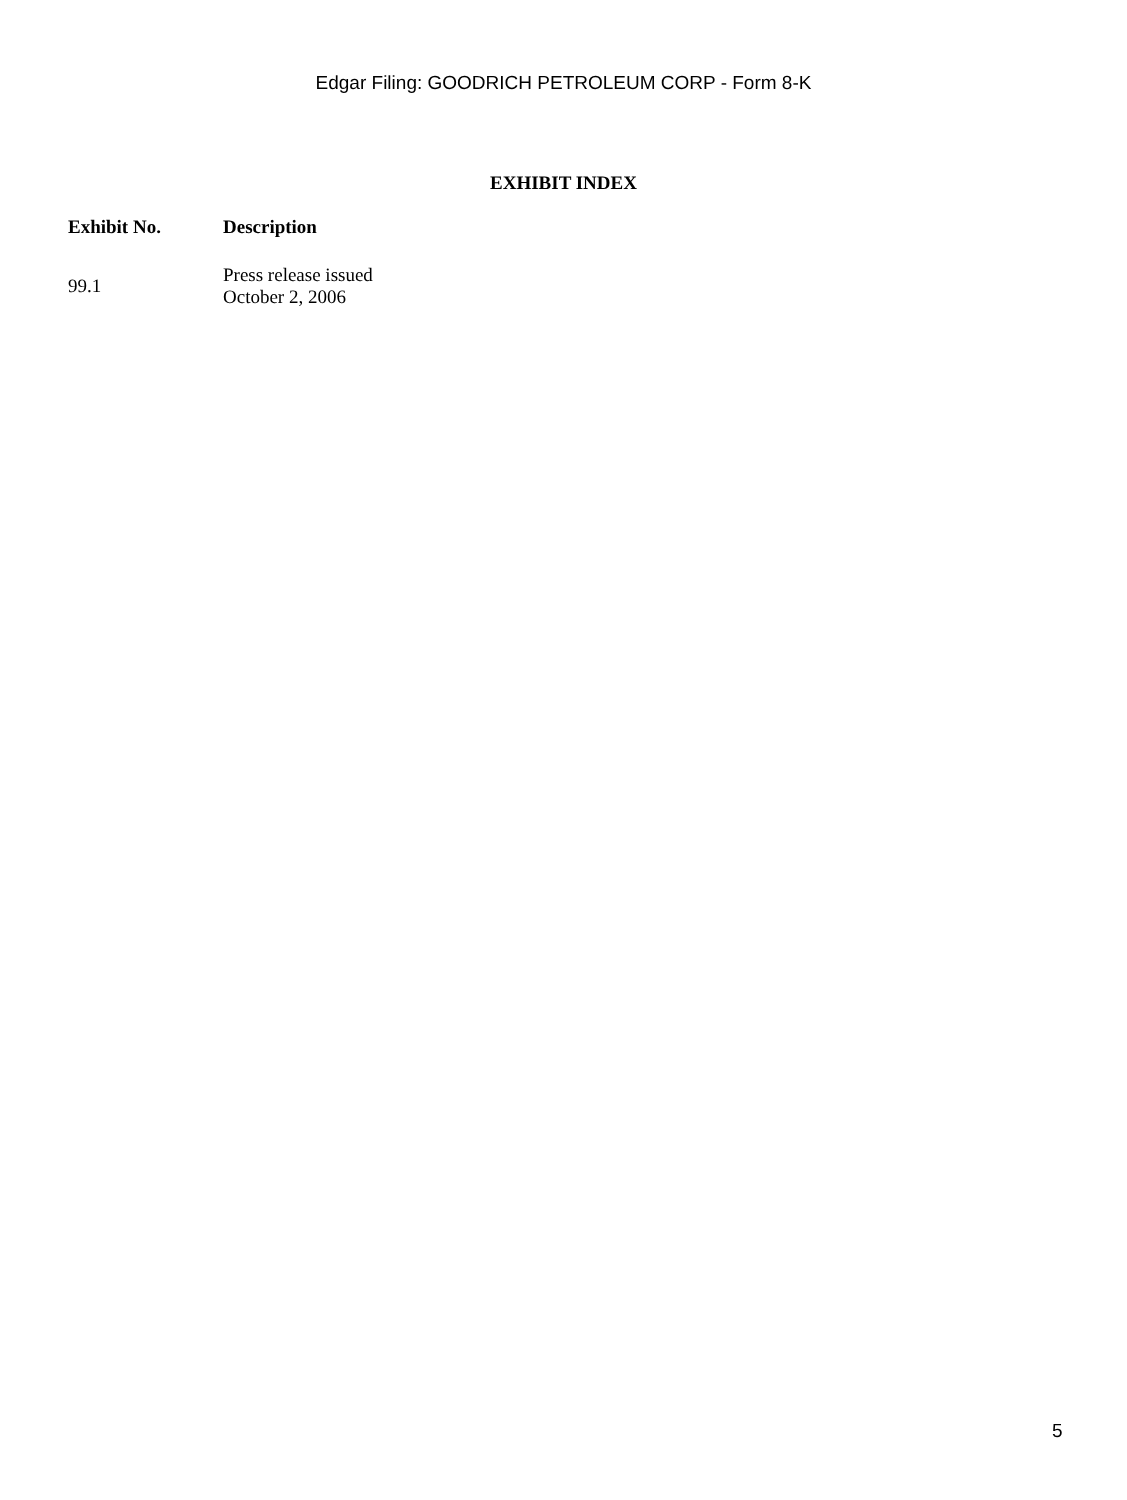Edgar Filing: GOODRICH PETROLEUM CORP - Form 8-K
EXHIBIT INDEX
| Exhibit No. | Description |
| --- | --- |
| 99.1 | Press release issued October 2, 2006 |
5